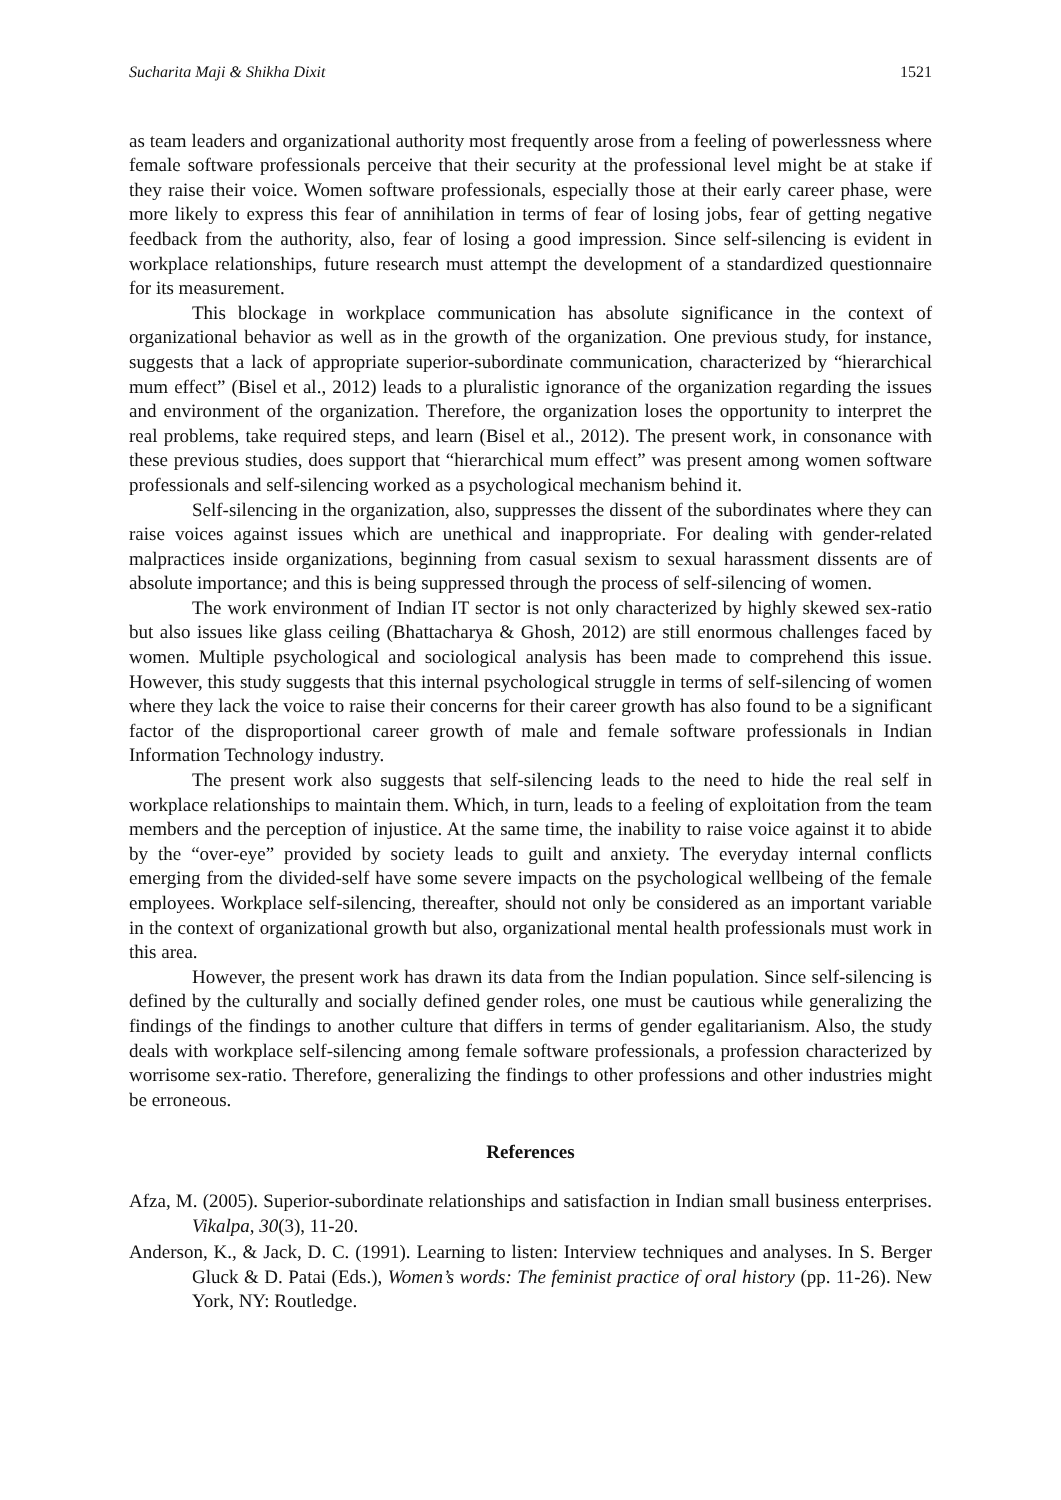Sucharita Maji & Shikha Dixit 1521
as team leaders and organizational authority most frequently arose from a feeling of powerlessness where female software professionals perceive that their security at the professional level might be at stake if they raise their voice. Women software professionals, especially those at their early career phase, were more likely to express this fear of annihilation in terms of fear of losing jobs, fear of getting negative feedback from the authority, also, fear of losing a good impression. Since self-silencing is evident in workplace relationships, future research must attempt the development of a standardized questionnaire for its measurement.
This blockage in workplace communication has absolute significance in the context of organizational behavior as well as in the growth of the organization. One previous study, for instance, suggests that a lack of appropriate superior-subordinate communication, characterized by “hierarchical mum effect” (Bisel et al., 2012) leads to a pluralistic ignorance of the organization regarding the issues and environment of the organization. Therefore, the organization loses the opportunity to interpret the real problems, take required steps, and learn (Bisel et al., 2012). The present work, in consonance with these previous studies, does support that “hierarchical mum effect” was present among women software professionals and self-silencing worked as a psychological mechanism behind it.
Self-silencing in the organization, also, suppresses the dissent of the subordinates where they can raise voices against issues which are unethical and inappropriate. For dealing with gender-related malpractices inside organizations, beginning from casual sexism to sexual harassment dissents are of absolute importance; and this is being suppressed through the process of self-silencing of women.
The work environment of Indian IT sector is not only characterized by highly skewed sex-ratio but also issues like glass ceiling (Bhattacharya & Ghosh, 2012) are still enormous challenges faced by women. Multiple psychological and sociological analysis has been made to comprehend this issue. However, this study suggests that this internal psychological struggle in terms of self-silencing of women where they lack the voice to raise their concerns for their career growth has also found to be a significant factor of the disproportional career growth of male and female software professionals in Indian Information Technology industry.
The present work also suggests that self-silencing leads to the need to hide the real self in workplace relationships to maintain them. Which, in turn, leads to a feeling of exploitation from the team members and the perception of injustice. At the same time, the inability to raise voice against it to abide by the “over-eye” provided by society leads to guilt and anxiety. The everyday internal conflicts emerging from the divided-self have some severe impacts on the psychological wellbeing of the female employees. Workplace self-silencing, thereafter, should not only be considered as an important variable in the context of organizational growth but also, organizational mental health professionals must work in this area.
However, the present work has drawn its data from the Indian population. Since self-silencing is defined by the culturally and socially defined gender roles, one must be cautious while generalizing the findings of the findings to another culture that differs in terms of gender egalitarianism. Also, the study deals with workplace self-silencing among female software professionals, a profession characterized by worrisome sex-ratio. Therefore, generalizing the findings to other professions and other industries might be erroneous.
References
Afza, M. (2005). Superior-subordinate relationships and satisfaction in Indian small business enterprises. Vikalpa, 30(3), 11-20.
Anderson, K., & Jack, D. C. (1991). Learning to listen: Interview techniques and analyses. In S. Berger Gluck & D. Patai (Eds.), Women’s words: The feminist practice of oral history (pp. 11-26). New York, NY: Routledge.